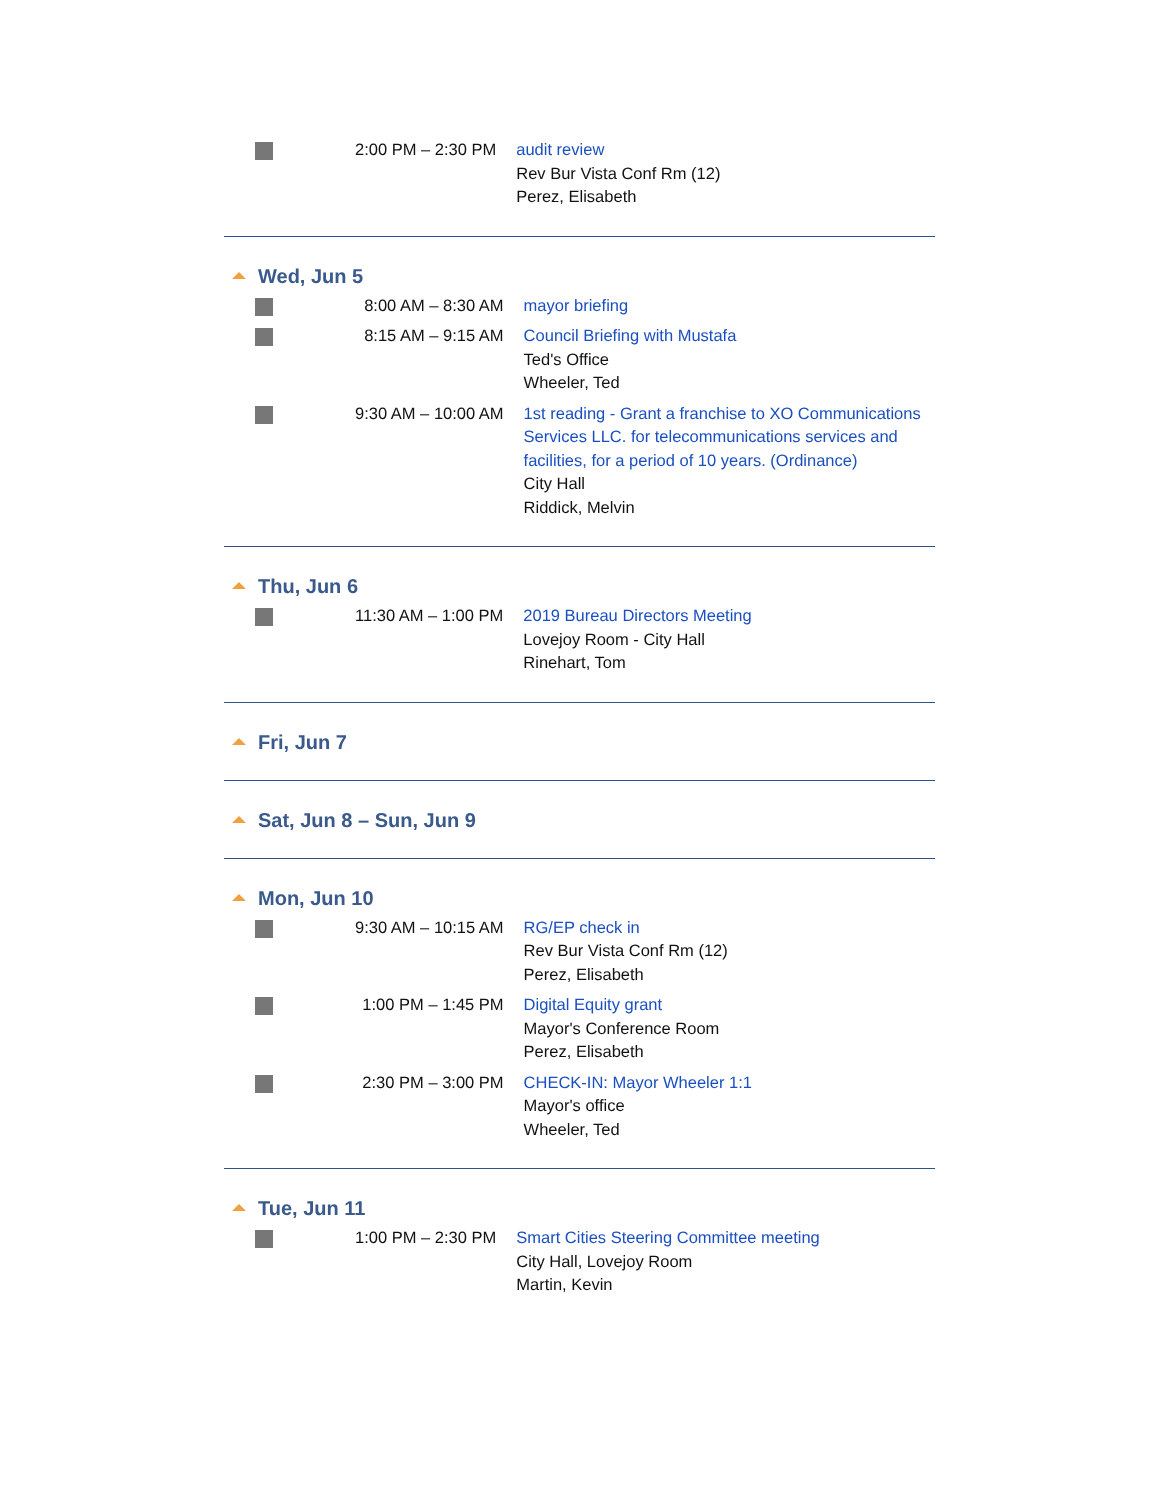| | 2:00 PM – 2:30 PM | audit review Rev Bur Vista Conf Rm (12) Perez, Elisabeth |
Wed, Jun 5
| | 8:00 AM – 8:30 AM | mayor briefing |
| | 8:15 AM – 9:15 AM | Council Briefing with Mustafa Ted's Office Wheeler, Ted |
| | 9:30 AM – 10:00 AM | 1st reading - Grant a franchise to XO Communications Services LLC. for telecommunications services and facilities, for a period of 10 years. (Ordinance) City Hall Riddick, Melvin |
Thu, Jun 6
| | 11:30 AM – 1:00 PM | 2019 Bureau Directors Meeting Lovejoy Room - City Hall Rinehart, Tom |
Fri, Jun 7
Sat, Jun 8 – Sun, Jun 9
Mon, Jun 10
| | 9:30 AM – 10:15 AM | RG/EP check in Rev Bur Vista Conf Rm (12) Perez, Elisabeth |
| | 1:00 PM – 1:45 PM | Digital Equity grant Mayor's Conference Room Perez, Elisabeth |
| | 2:30 PM – 3:00 PM | CHECK-IN: Mayor Wheeler 1:1 Mayor's office Wheeler, Ted |
Tue, Jun 11
| | 1:00 PM – 2:30 PM | Smart Cities Steering Committee meeting City Hall, Lovejoy Room Martin, Kevin |